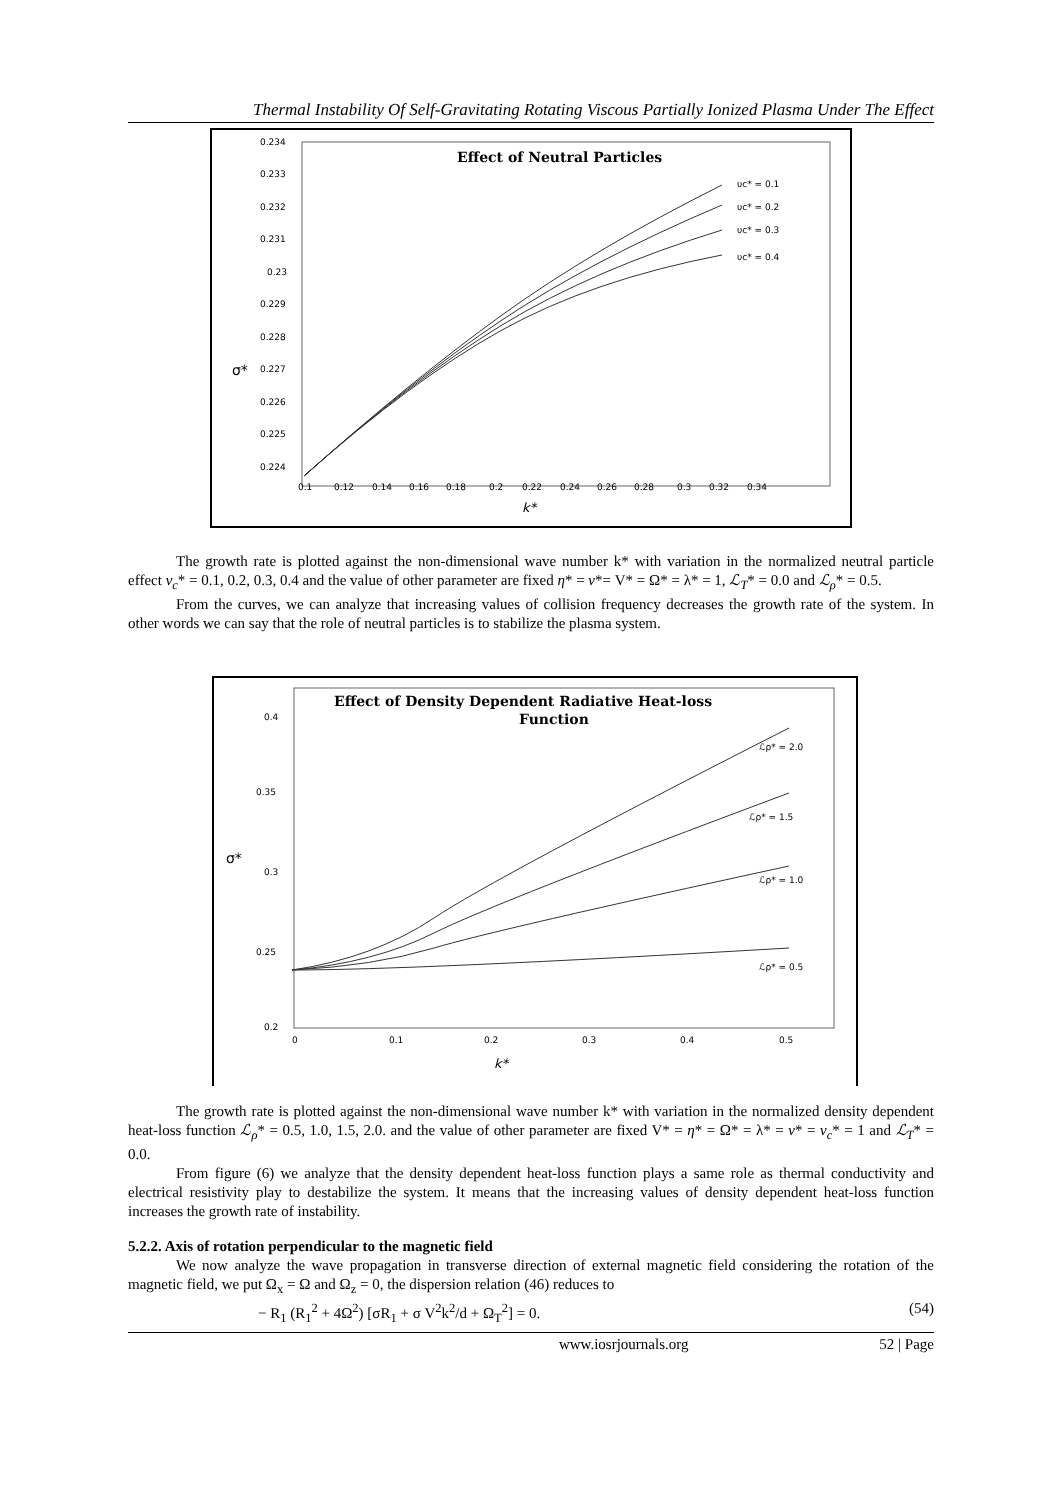Thermal Instability Of Self-Gravitating Rotating Viscous Partially Ionized Plasma Under The Effect
Effect of Neutral Particles
0.234
0.233
0.232
0.231
0.23
0.229
0.228
0.227
0.226
0.225
0.224
0.1
0.12
0.14
0.16
0.18
0.2
0.22
0.24
0.26
0.28
0.3
0.32
0.34
υc* = 0.1
υc* = 0.2
υc* = 0.3
υc* = 0.4
σ*
k*
The growth rate is plotted against the non-dimensional wave number k* with variation in the normalized neutral particle effect ν<sub>c</sub>* = 0.1, 0.2, 0.3, 0.4 and the value of other parameter are fixed η* = ν*= V* = Ω* = λ* = 1, ℒ<sub>T</sub>* = 0.0 and ℒ<sub>ρ</sub>* = 0.5.
From the curves, we can analyze that increasing values of collision frequency decreases the growth rate of the system. In other words we can say that the role of neutral particles is to stabilize the plasma system.
Effect of Density Dependent Radiative Heat-loss
Function
0.4
0.35
0.3
0.25
0.2
0
0.1
0.2
0.3
0.4
0.5
ℒρ* = 2.0
ℒρ* = 1.5
ℒρ* = 1.0
ℒρ* = 0.5
σ*
k*
The growth rate is plotted against the non-dimensional wave number k* with variation in the normalized density dependent heat-loss function ℒ<sub>ρ</sub>* = 0.5, 1.0, 1.5, 2.0. and the value of other parameter are fixed V* = η* = Ω* = λ* = ν* = ν<sub>c</sub>* = 1 and ℒ<sub>T</sub>* = 0.0.
From figure (6) we analyze that the density dependent heat-loss function plays a same role as thermal conductivity and electrical resistivity play to destabilize the system. It means that the increasing values of density dependent heat-loss function increases the growth rate of instability.
5.2.2. Axis of rotation perpendicular to the magnetic field
We now analyze the wave propagation in transverse direction of external magnetic field considering the rotation of the magnetic field, we put Ω<sub>x</sub> = Ω and Ω<sub>z</sub> = 0, the dispersion relation (46) reduces to
− R<sub>1</sub> (R<sub>1</sub><sup>2</sup> + 4Ω<sup>2</sup>) [σR<sub>1</sub> + σ V<sup>2</sup>k<sup>2</sup>/d + Ω<sub>T</sub><sup>2</sup>] = 0. (54)
www.iosrjournals.org 52 | Page